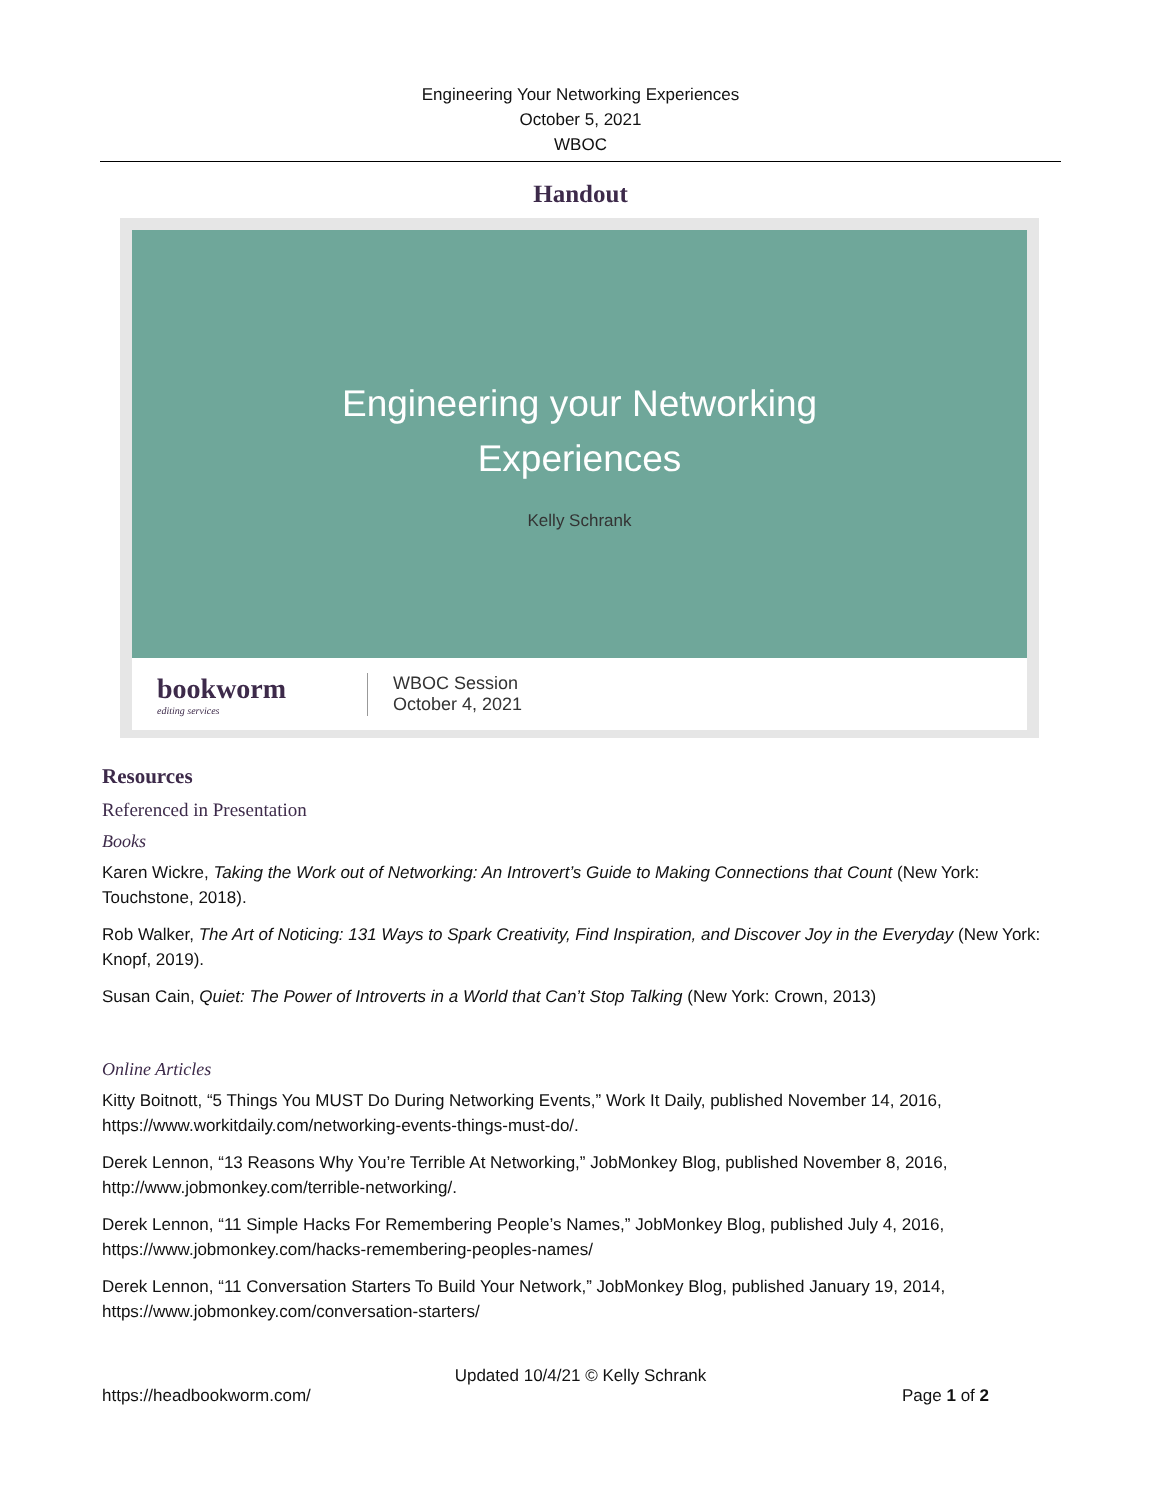Engineering Your Networking Experiences
October 5, 2021
WBOC
Handout
Engineering your Networking
Experiences
Kelly Schrank
bookworm
editing services
WBOC Session
October 4, 2021
Resources
Referenced in Presentation
Books
Karen Wickre, Taking the Work out of Networking: An Introvert’s Guide to Making Connections that Count (New York: Touchstone, 2018).
Rob Walker, The Art of Noticing: 131 Ways to Spark Creativity, Find Inspiration, and Discover Joy in the Everyday (New York: Knopf, 2019).
Susan Cain, Quiet: The Power of Introverts in a World that Can’t Stop Talking (New York: Crown, 2013)
Online Articles
Kitty Boitnott, “5 Things You MUST Do During Networking Events,” Work It Daily, published November 14, 2016, https://www.workitdaily.com/networking-events-things-must-do/.
Derek Lennon, “13 Reasons Why You’re Terrible At Networking,” JobMonkey Blog, published November 8, 2016, http://www.jobmonkey.com/terrible-networking/.
Derek Lennon, “11 Simple Hacks For Remembering People’s Names,” JobMonkey Blog, published July 4, 2016, https://www.jobmonkey.com/hacks-remembering-peoples-names/
Derek Lennon, “11 Conversation Starters To Build Your Network,” JobMonkey Blog, published January 19, 2014, https://www.jobmonkey.com/conversation-starters/
Updated 10/4/21 © Kelly Schrank
https://headbookworm.com/ Page 1 of 2